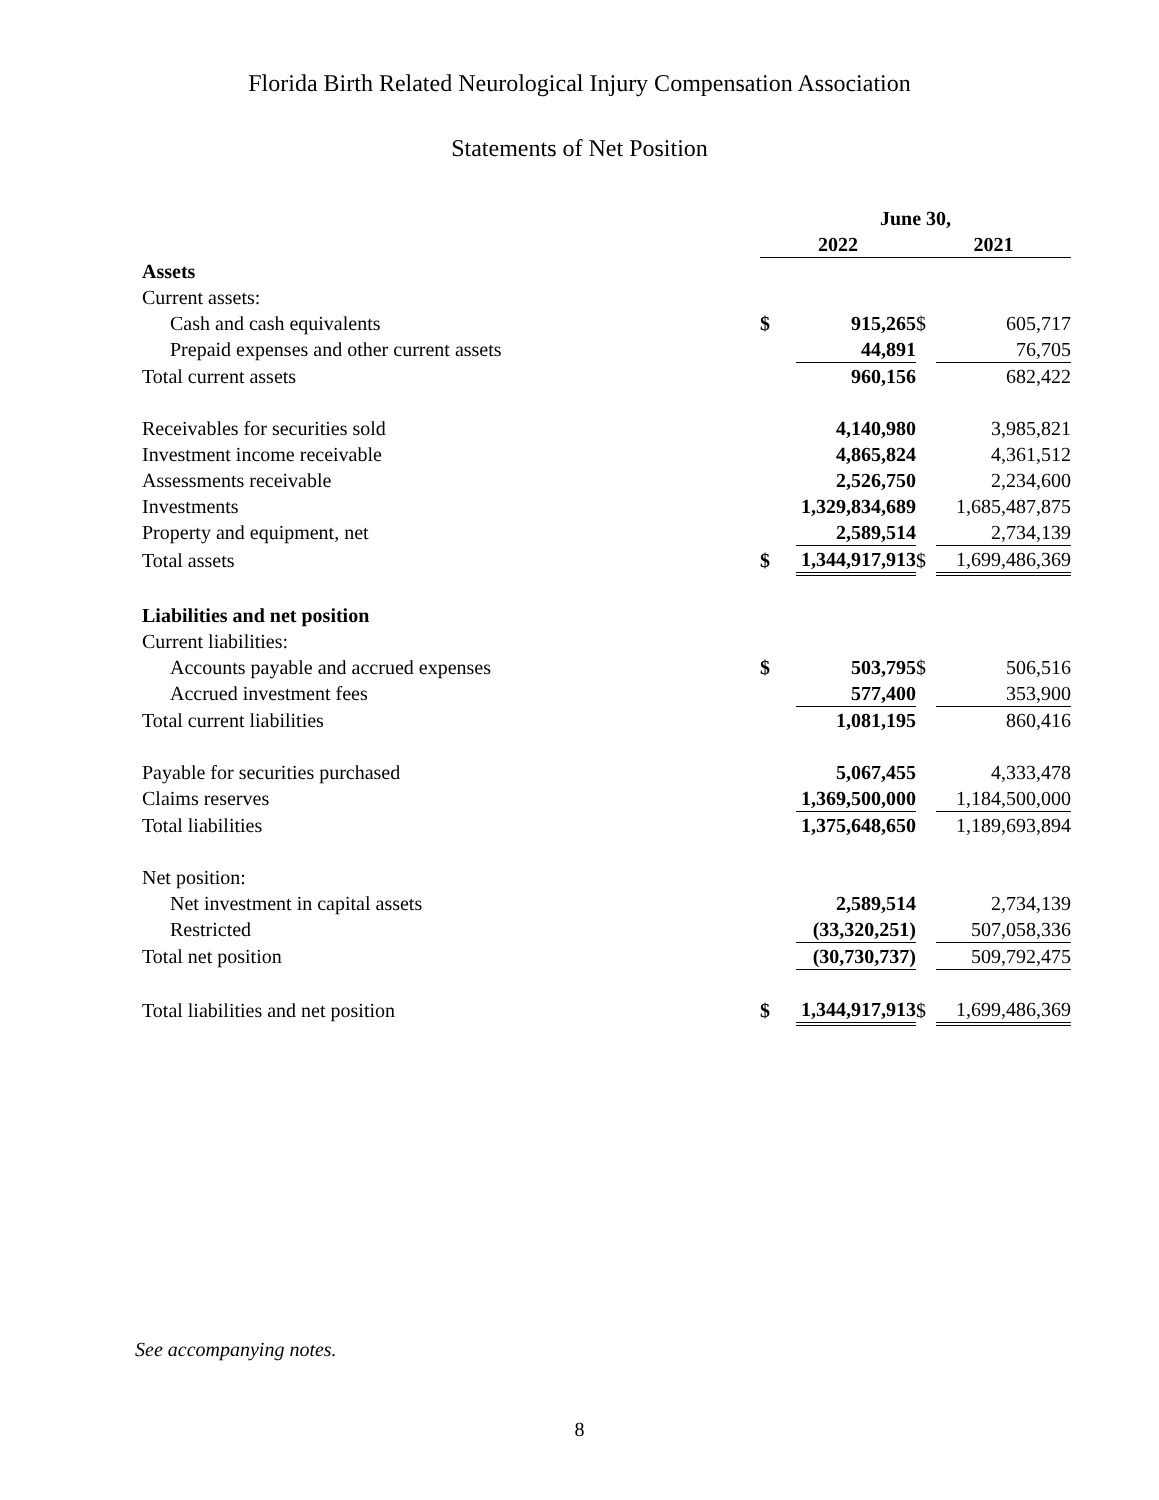Florida Birth Related Neurological Injury Compensation Association
Statements of Net Position
| | June 30, | | | |
| | 2022 | | 2021 | |
| Assets | | | | |
| Current assets: | | | | |
| Cash and cash equivalents | $ | 915,265 | $ | 605,717 |
| Prepaid expenses and other current assets | | 44,891 | | 76,705 |
| Total current assets | | 960,156 | | 682,422 |
| Receivables for securities sold | | 4,140,980 | | 3,985,821 |
| Investment income receivable | | 4,865,824 | | 4,361,512 |
| Assessments receivable | | 2,526,750 | | 2,234,600 |
| Investments | | 1,329,834,689 | | 1,685,487,875 |
| Property and equipment, net | | 2,589,514 | | 2,734,139 |
| Total assets | $ | 1,344,917,913 | $ | 1,699,486,369 |
| Liabilities and net position | | | | |
| Current liabilities: | | | | |
| Accounts payable and accrued expenses | $ | 503,795 | $ | 506,516 |
| Accrued investment fees | | 577,400 | | 353,900 |
| Total current liabilities | | 1,081,195 | | 860,416 |
| Payable for securities purchased | | 5,067,455 | | 4,333,478 |
| Claims reserves | | 1,369,500,000 | | 1,184,500,000 |
| Total liabilities | | 1,375,648,650 | | 1,189,693,894 |
| Net position: | | | | |
| Net investment in capital assets | | 2,589,514 | | 2,734,139 |
| Restricted | | (33,320,251) | | 507,058,336 |
| Total net position | | (30,730,737) | | 509,792,475 |
| Total liabilities and net position | $ | 1,344,917,913 | $ | 1,699,486,369 |
See accompanying notes.
8